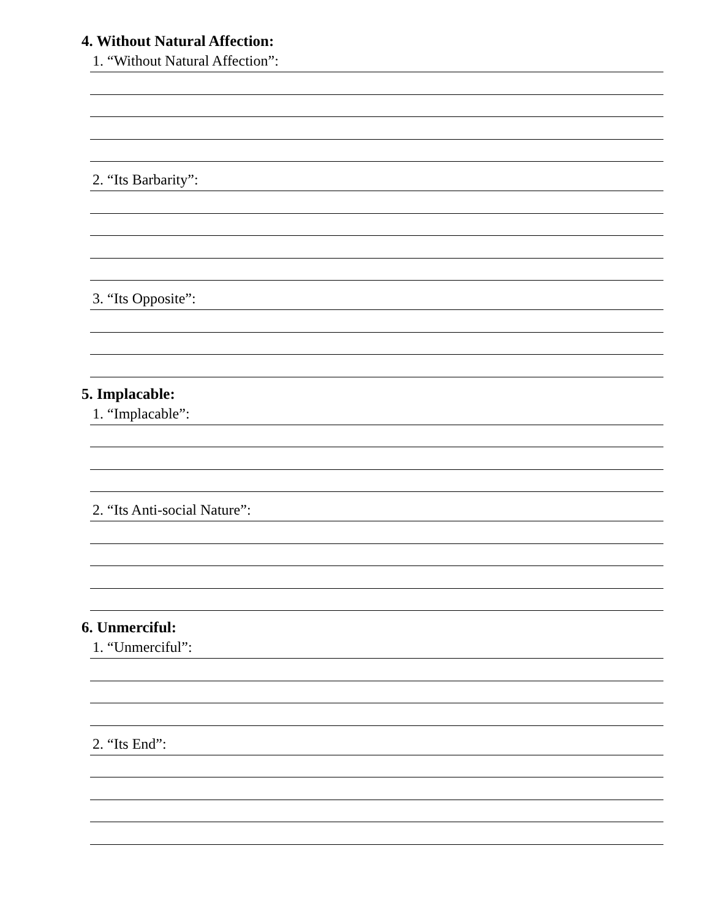4. Without Natural Affection:
1. “Without Natural Affection”:
2. “Its Barbarity”:
3. “Its Opposite”:
5. Implacable:
1. “Implacable”:
2. “Its Anti-social Nature”:
6. Unmerciful:
1. “Unmerciful”:
2. “Its End”: